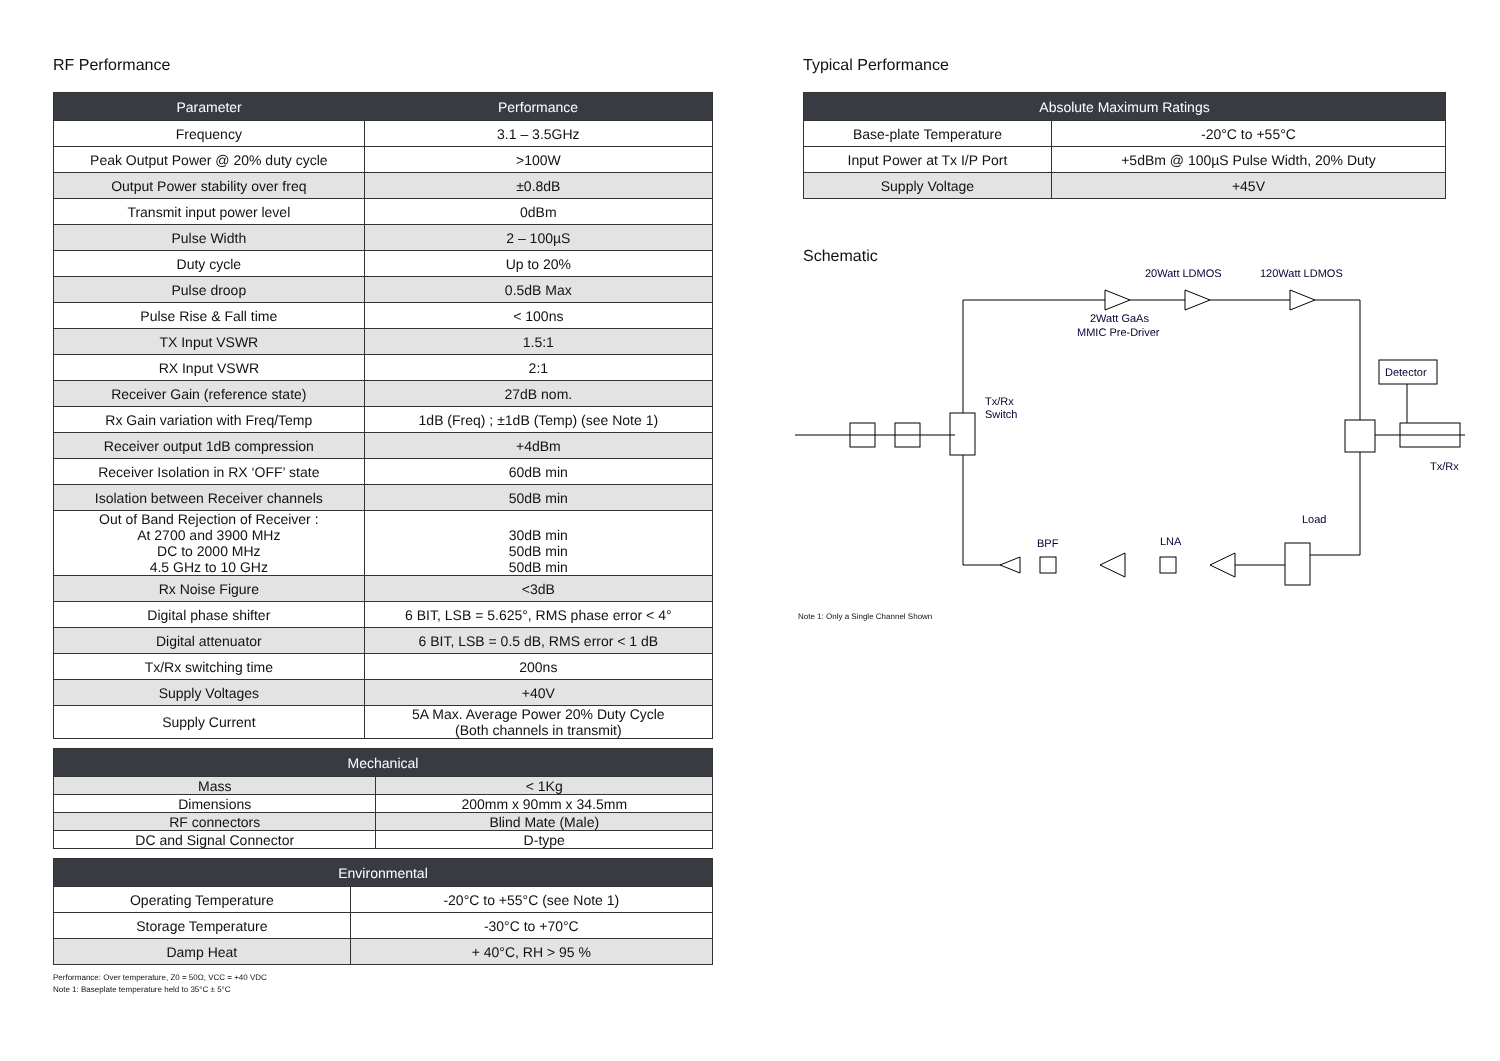RF Performance
| Parameter | Performance |
| --- | --- |
| Frequency | 3.1 – 3.5GHz |
| Peak Output Power @ 20% duty cycle | >100W |
| Output Power stability over freq | ±0.8dB |
| Transmit input power level | 0dBm |
| Pulse Width | 2 – 100µS |
| Duty cycle | Up to 20% |
| Pulse droop | 0.5dB Max |
| Pulse Rise & Fall time | < 100ns |
| TX Input VSWR | 1.5:1 |
| RX Input VSWR | 2:1 |
| Receiver Gain (reference state) | 27dB nom. |
| Rx Gain variation with Freq/Temp | 1dB (Freq) ; ±1dB (Temp) (see Note 1) |
| Receiver output 1dB compression | +4dBm |
| Receiver Isolation in RX ‘OFF’ state | 60dB min |
| Isolation between Receiver channels | 50dB min |
| Out of Band Rejection of Receiver : At 2700 and 3900 MHz DC to 2000 MHz 4.5 GHz to 10 GHz | 30dB min 50dB min 50dB min |
| Rx Noise Figure | <3dB |
| Digital phase shifter | 6 BIT, LSB = 5.625°, RMS phase error < 4° |
| Digital attenuator | 6 BIT, LSB = 0.5 dB, RMS error < 1 dB |
| Tx/Rx switching time | 200ns |
| Supply Voltages | +40V |
| Supply Current | 5A Max. Average Power 20% Duty Cycle (Both channels in transmit) |
| Mechanical | |
| --- | --- |
| Mass | < 1Kg |
| Dimensions | 200mm x 90mm x 34.5mm |
| RF connectors | Blind Mate (Male) |
| DC and Signal Connector | D-type |
| Environmental | |
| --- | --- |
| Operating Temperature | -20°C to +55°C (see Note 1) |
| Storage Temperature | -30°C to +70°C |
| Damp Heat | + 40°C, RH > 95 % |
Performance: Over temperature, Z0 = 50Ω, VCC = +40 VDC
Note 1: Baseplate temperature held to 35°C ± 5°C
Typical Performance
| Absolute Maximum Ratings | |
| --- | --- |
| Base-plate Temperature | -20°C to +55°C |
| Input Power at Tx I/P Port | +5dBm @ 100µS Pulse Width, 20% Duty |
| Supply Voltage | +45V |
Schematic
20Watt LDMOS
120Watt LDMOS
2Watt GaAs
MMIC Pre-Driver
Detector
Tx/Rx
Switch
Tx/Rx
Load
BPF
LNA
Note 1: Only a Single Channel Shown